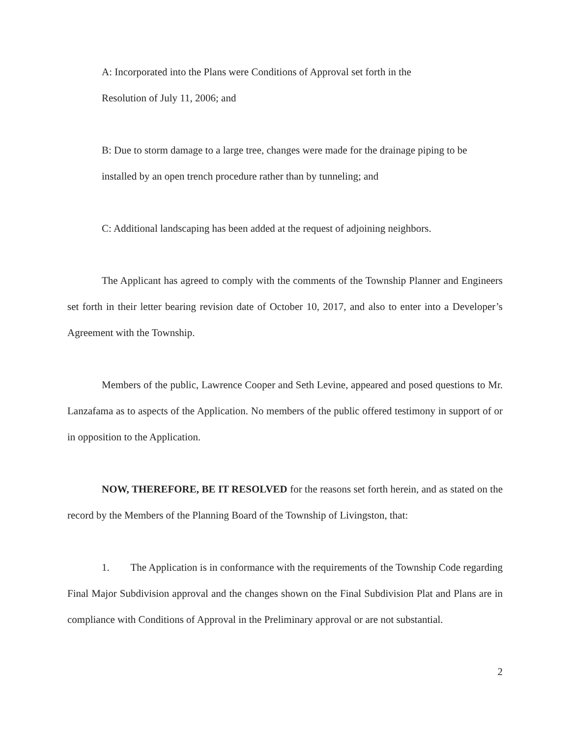A: Incorporated into the Plans were Conditions of Approval set forth in the
Resolution of July 11, 2006; and
B: Due to storm damage to a large tree, changes were made for the drainage piping to be installed by an open trench procedure rather than by tunneling; and
C: Additional landscaping has been added at the request of adjoining neighbors.
The Applicant has agreed to comply with the comments of the Township Planner and Engineers set forth in their letter bearing revision date of October 10, 2017, and also to enter into a Developer’s Agreement with the Township.
Members of the public, Lawrence Cooper and Seth Levine, appeared and posed questions to Mr. Lanzafama as to aspects of the Application. No members of the public offered testimony in support of or in opposition to the Application.
NOW, THEREFORE, BE IT RESOLVED for the reasons set forth herein, and as stated on the record by the Members of the Planning Board of the Township of Livingston, that:
1. The Application is in conformance with the requirements of the Township Code regarding Final Major Subdivision approval and the changes shown on the Final Subdivision Plat and Plans are in compliance with Conditions of Approval in the Preliminary approval or are not substantial.
2